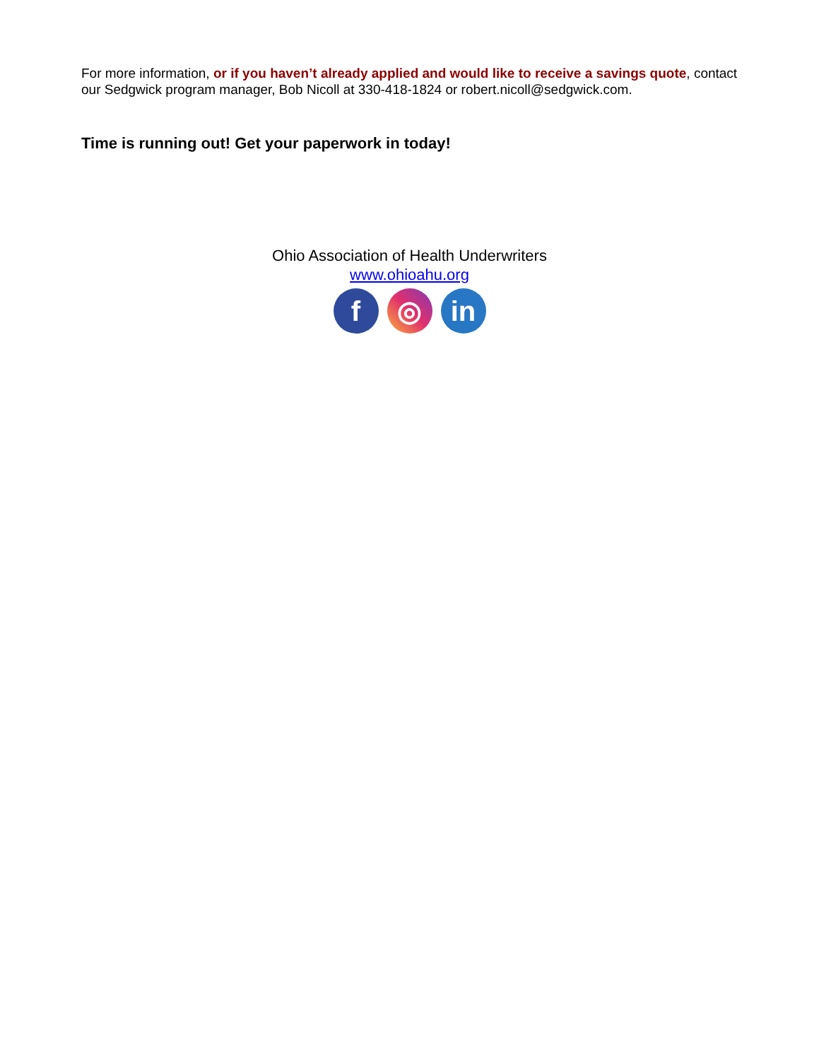For more information, or if you haven’t already applied and would like to receive a savings quote, contact our Sedgwick program manager, Bob Nicoll at 330-418-1824 or robert.nicoll@sedgwick.com.
Time is running out! Get your paperwork in today!
Ohio Association of Health Underwriters
www.ohioahu.org
f ◎ in